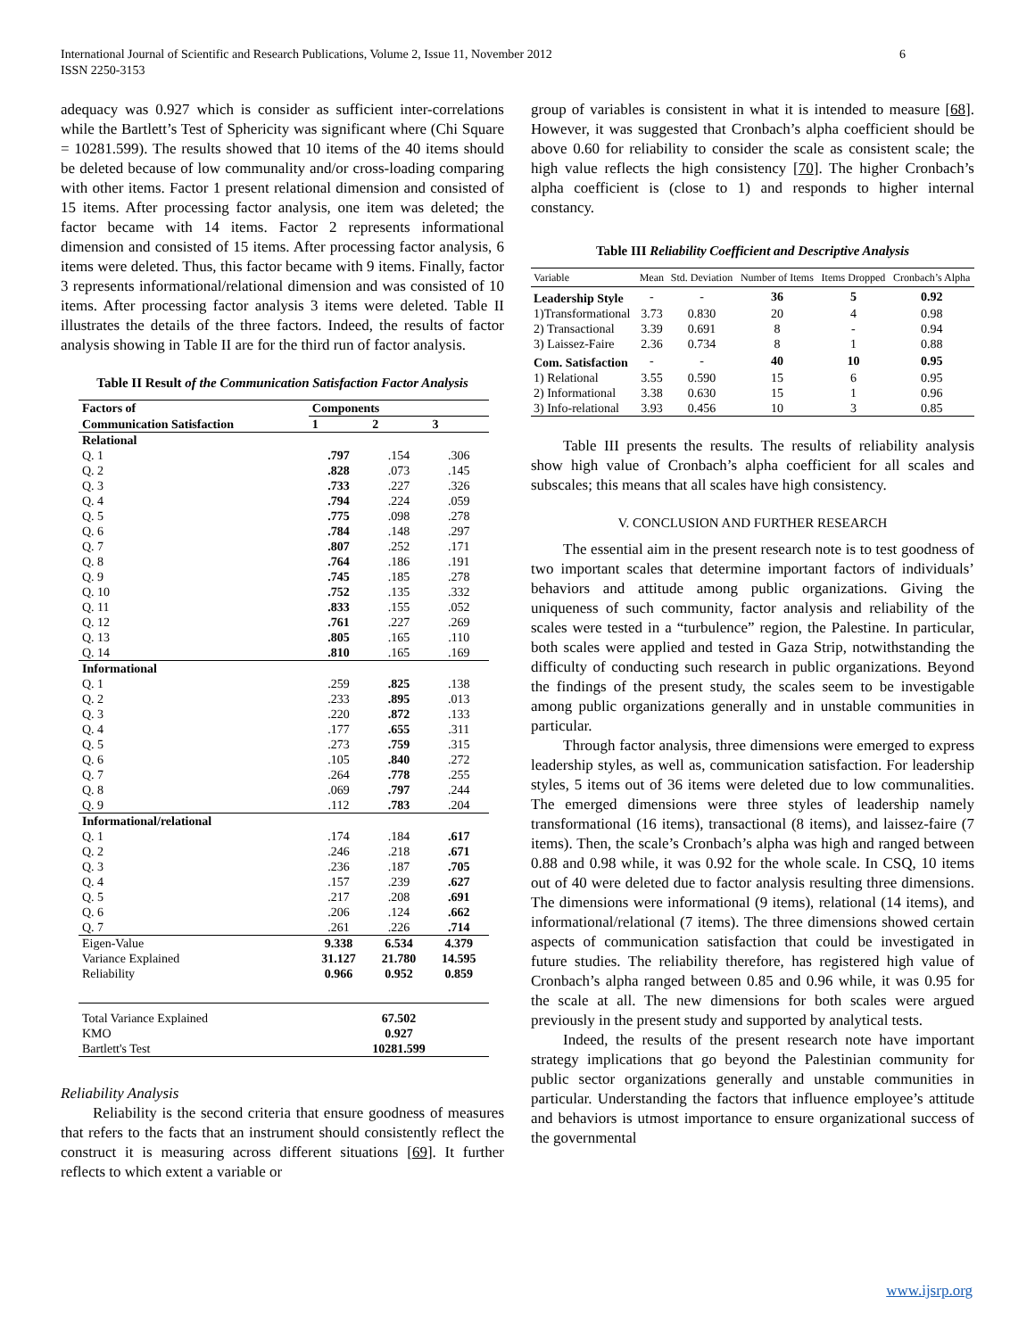International Journal of Scientific and Research Publications, Volume 2, Issue 11, November 2012
ISSN 2250-3153
6
adequacy was 0.927 which is consider as sufficient inter-correlations while the Bartlett’s Test of Sphericity was significant where (Chi Square = 10281.599). The results showed that 10 items of the 40 items should be deleted because of low communality and/or cross-loading comparing with other items. Factor 1 present relational dimension and consisted of 15 items. After processing factor analysis, one item was deleted; the factor became with 14 items. Factor 2 represents informational dimension and consisted of 15 items. After processing factor analysis, 6 items were deleted. Thus, this factor became with 9 items. Finally, factor 3 represents informational/relational dimension and was consisted of 10 items. After processing factor analysis 3 items were deleted. Table II illustrates the details of the three factors. Indeed, the results of factor analysis showing in Table II are for the third run of factor analysis.
Table II Result of the Communication Satisfaction Factor Analysis
| Factors of | Components | | |
| --- | --- | --- | --- |
| Communication Satisfaction | 1 | 2 | 3 |
| Relational | | | |
| Q. 1 | .797 | .154 | .306 |
| Q. 2 | .828 | .073 | .145 |
| Q. 3 | .733 | .227 | .326 |
| Q. 4 | .794 | .224 | .059 |
| Q. 5 | .775 | .098 | .278 |
| Q. 6 | .784 | .148 | .297 |
| Q. 7 | .807 | .252 | .171 |
| Q. 8 | .764 | .186 | .191 |
| Q. 9 | .745 | .185 | .278 |
| Q. 10 | .752 | .135 | .332 |
| Q. 11 | .833 | .155 | .052 |
| Q. 12 | .761 | .227 | .269 |
| Q. 13 | .805 | .165 | .110 |
| Q. 14 | .810 | .165 | .169 |
| Informational | | | |
| Q. 1 | .259 | .825 | .138 |
| Q. 2 | .233 | .895 | .013 |
| Q. 3 | .220 | .872 | .133 |
| Q. 4 | .177 | .655 | .311 |
| Q. 5 | .273 | .759 | .315 |
| Q. 6 | .105 | .840 | .272 |
| Q. 7 | .264 | .778 | .255 |
| Q. 8 | .069 | .797 | .244 |
| Q. 9 | .112 | .783 | .204 |
| Informational/relational | | | |
| Q. 1 | .174 | .184 | .617 |
| Q. 2 | .246 | .218 | .671 |
| Q. 3 | .236 | .187 | .705 |
| Q. 4 | .157 | .239 | .627 |
| Q. 5 | .217 | .208 | .691 |
| Q. 6 | .206 | .124 | .662 |
| Q. 7 | .261 | .226 | .714 |
| Eigen-Value | 9.338 | 6.534 | 4.379 |
| Variance Explained | 31.127 | 21.780 | 14.595 |
| Reliability | 0.966 | 0.952 | 0.859 |
| Total Variance Explained | 67.502 | | |
| KMO | 0.927 | | |
| Bartlett's Test | 10281.599 | | |
Reliability Analysis
Reliability is the second criteria that ensure goodness of measures that refers to the facts that an instrument should consistently reflect the construct it is measuring across different situations [69]. It further reflects to which extent a variable or
group of variables is consistent in what it is intended to measure [68]. However, it was suggested that Cronbach’s alpha coefficient should be above 0.60 for reliability to consider the scale as consistent scale; the high value reflects the high consistency [70]. The higher Cronbach’s alpha coefficient is (close to 1) and responds to higher internal constancy.
Table III Reliability Coefficient and Descriptive Analysis
| Variable | Mean | Std. Deviation | Number of Items | Items Dropped | Cronbach’s Alpha |
| --- | --- | --- | --- | --- | --- |
| Leadership Style | - | - | 36 | 5 | 0.92 |
| 1)Transformational | 3.73 | 0.830 | 20 | 4 | 0.98 |
| 2) Transactional | 3.39 | 0.691 | 8 | - | 0.94 |
| 3) Laissez-Faire | 2.36 | 0.734 | 8 | 1 | 0.88 |
| Com. Satisfaction | - | - | 40 | 10 | 0.95 |
| 1) Relational | 3.55 | 0.590 | 15 | 6 | 0.95 |
| 2) Informational | 3.38 | 0.630 | 15 | 1 | 0.96 |
| 3) Info-relational | 3.93 | 0.456 | 10 | 3 | 0.85 |
Table III presents the results. The results of reliability analysis show high value of Cronbach’s alpha coefficient for all scales and subscales; this means that all scales have high consistency.
V. CONCLUSION AND FURTHER RESEARCH
The essential aim in the present research note is to test goodness of two important scales that determine important factors of individuals’ behaviors and attitude among public organizations. Giving the uniqueness of such community, factor analysis and reliability of the scales were tested in a “turbulence” region, the Palestine. In particular, both scales were applied and tested in Gaza Strip, notwithstanding the difficulty of conducting such research in public organizations. Beyond the findings of the present study, the scales seem to be investigable among public organizations generally and in unstable communities in particular.
Through factor analysis, three dimensions were emerged to express leadership styles, as well as, communication satisfaction. For leadership styles, 5 items out of 36 items were deleted due to low communalities. The emerged dimensions were three styles of leadership namely transformational (16 items), transactional (8 items), and laissez-faire (7 items). Then, the scale’s Cronbach’s alpha was high and ranged between 0.88 and 0.98 while, it was 0.92 for the whole scale. In CSQ, 10 items out of 40 were deleted due to factor analysis resulting three dimensions. The dimensions were informational (9 items), relational (14 items), and informational/relational (7 items). The three dimensions showed certain aspects of communication satisfaction that could be investigated in future studies. The reliability therefore, has registered high value of Cronbach’s alpha ranged between 0.85 and 0.96 while, it was 0.95 for the scale at all. The new dimensions for both scales were argued previously in the present study and supported by analytical tests.
Indeed, the results of the present research note have important strategy implications that go beyond the Palestinian community for public sector organizations generally and unstable communities in particular. Understanding the factors that influence employee’s attitude and behaviors is utmost importance to ensure organizational success of the governmental
www.ijsrp.org